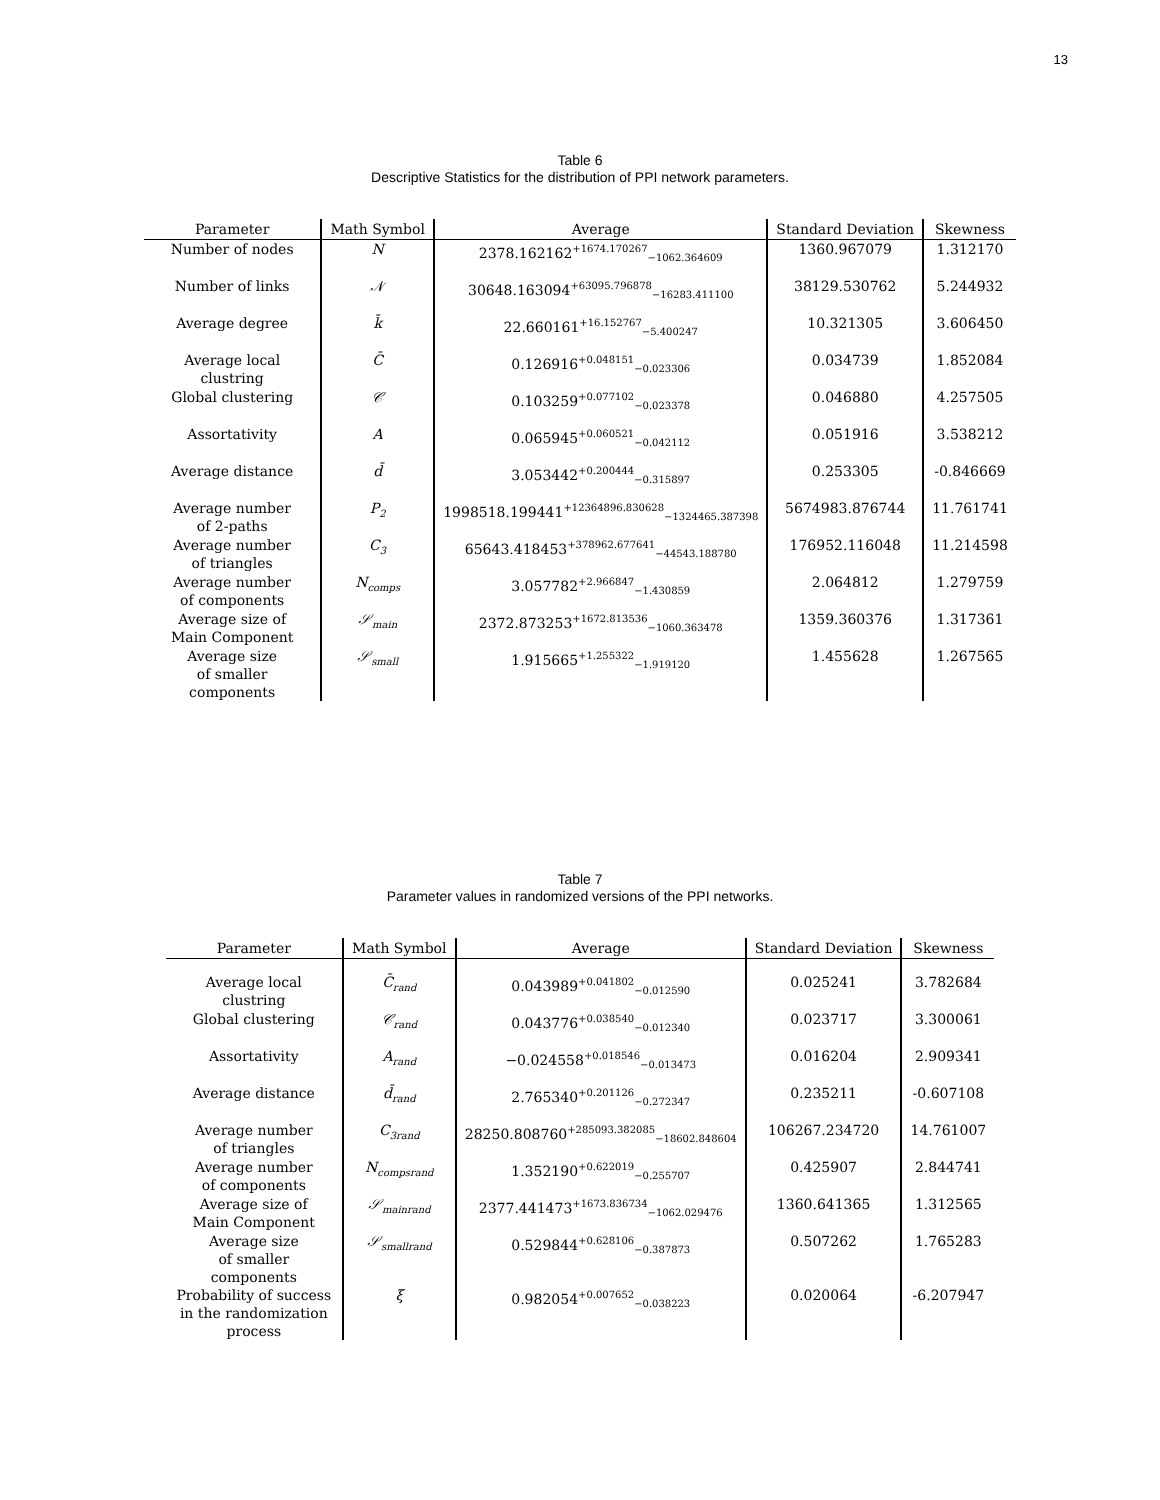13
Table 6
Descriptive Statistics for the distribution of PPI network parameters.
| Parameter | Math Symbol | Average | Standard Deviation | Skewness |
| --- | --- | --- | --- | --- |
| Number of nodes | N | 2378.162162<sup>+1674.170267</sup><sub>−1062.364609</sub> | 1360.967079 | 1.312170 |
| Number of links | 𝒩 | 30648.163094<sup>+63095.796878</sup><sub>−16283.411100</sub> | 38129.530762 | 5.244932 |
| Average degree | k̄ | 22.660161<sup>+16.152767</sup><sub>−5.400247</sub> | 10.321305 | 3.606450 |
| Average local clustring | C̄ | 0.126916<sup>+0.048151</sup><sub>−0.023306</sub> | 0.034739 | 1.852084 |
| Global clustering | 𝒞 | 0.103259<sup>+0.077102</sup><sub>−0.023378</sub> | 0.046880 | 4.257505 |
| Assortativity | A | 0.065945<sup>+0.060521</sup><sub>−0.042112</sub> | 0.051916 | 3.538212 |
| Average distance | d̄ | 3.053442<sup>+0.200444</sup><sub>−0.315897</sub> | 0.253305 | -0.846669 |
| Average number of 2-paths | P<sub>2</sub> | 1998518.199441<sup>+12364896.830628</sup><sub>−1324465.387398</sub> | 5674983.876744 | 11.761741 |
| Average number of triangles | C<sub>3</sub> | 65643.418453<sup>+378962.677641</sup><sub>−44543.188780</sub> | 176952.116048 | 11.214598 |
| Average number of components | N<sub>comps</sub> | 3.057782<sup>+2.966847</sup><sub>−1.430859</sub> | 2.064812 | 1.279759 |
| Average size of Main Component | 𝒮<sub>main</sub> | 2372.873253<sup>+1672.813536</sup><sub>−1060.363478</sub> | 1359.360376 | 1.317361 |
| Average size of smaller components | 𝒮<sub>small</sub> | 1.915665<sup>+1.255322</sup><sub>−1.919120</sub> | 1.455628 | 1.267565 |
Table 7
Parameter values in randomized versions of the PPI networks.
| Parameter | Math Symbol | Average | Standard Deviation | Skewness |
| --- | --- | --- | --- | --- |
| Average local clustring | C̄<sub>rand</sub> | 0.043989<sup>+0.041802</sup><sub>−0.012590</sub> | 0.025241 | 3.782684 |
| Global clustering | 𝒞<sub>rand</sub> | 0.043776<sup>+0.038540</sup><sub>−0.012340</sub> | 0.023717 | 3.300061 |
| Assortativity | A<sub>rand</sub> | −0.024558<sup>+0.018546</sup><sub>−0.013473</sub> | 0.016204 | 2.909341 |
| Average distance | d̄<sub>rand</sub> | 2.765340<sup>+0.201126</sup><sub>−0.272347</sub> | 0.235211 | -0.607108 |
| Average number of triangles | C<sub>3rand</sub> | 28250.808760<sup>+285093.382085</sup><sub>−18602.848604</sub> | 106267.234720 | 14.761007 |
| Average number of components | N<sub>compsrand</sub> | 1.352190<sup>+0.622019</sup><sub>−0.255707</sub> | 0.425907 | 2.844741 |
| Average size of Main Component | 𝒮<sub>mainrand</sub> | 2377.441473<sup>+1673.836734</sup><sub>−1062.029476</sub> | 1360.641365 | 1.312565 |
| Average size of smaller components | 𝒮<sub>smallrand</sub> | 0.529844<sup>+0.628106</sup><sub>−0.387873</sub> | 0.507262 | 1.765283 |
| Probability of success in the randomization process | ξ | 0.982054<sup>+0.007652</sup><sub>−0.038223</sub> | 0.020064 | -6.207947 |